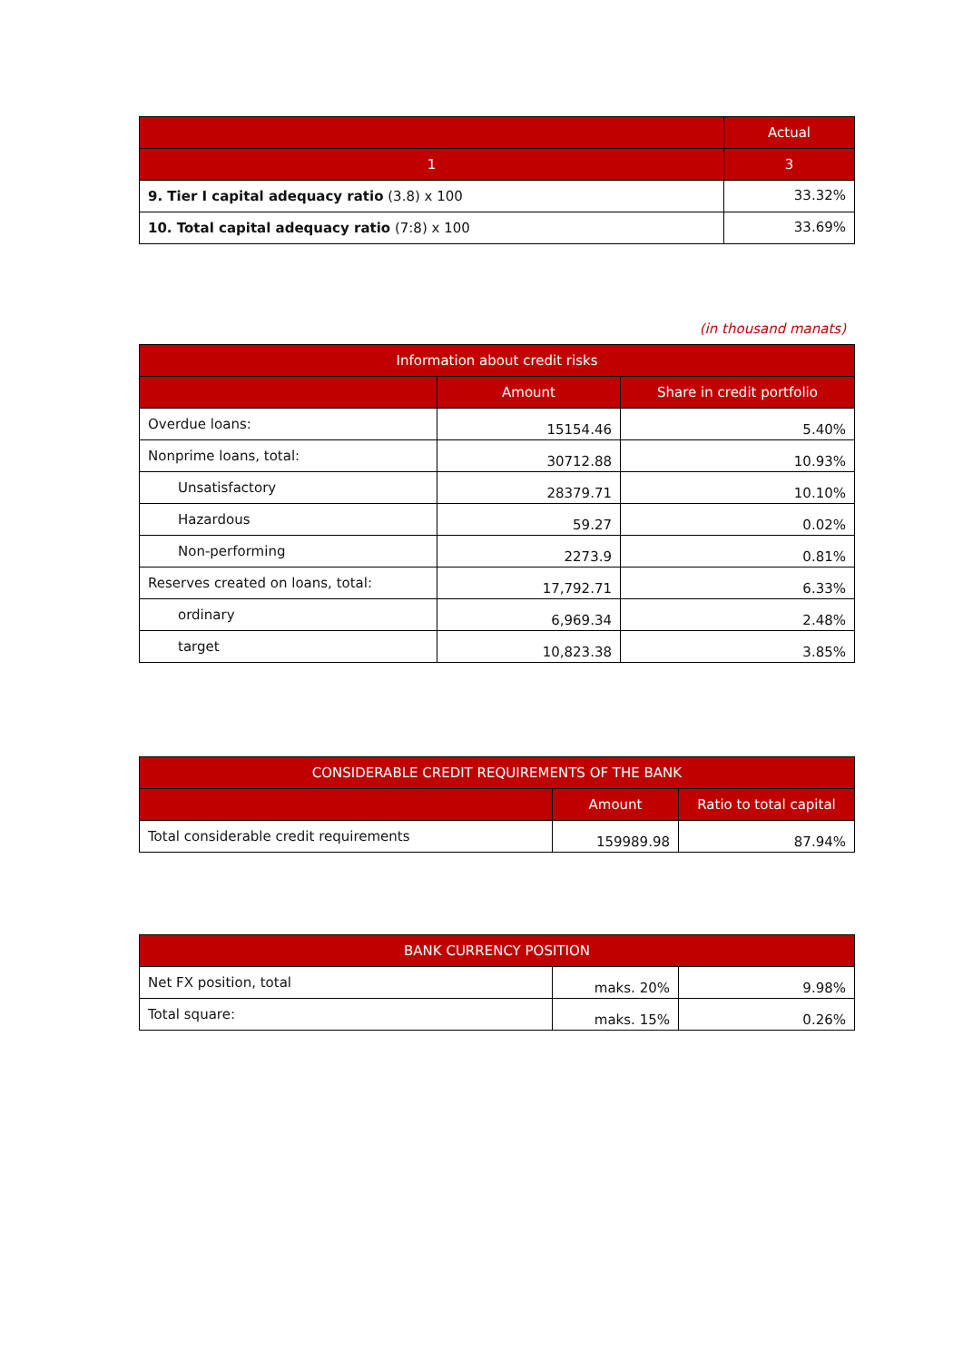| | Actual |
| --- | --- |
| 1 | 3 |
| 9. Tier I capital adequacy ratio (3.8) x 100 | 33.32% |
| 10. Total capital adequacy ratio (7:8) x 100 | 33.69% |
(in thousand manats)
| Information about credit risks | | |
| --- | --- | --- |
| | Amount | Share in credit portfolio |
| Overdue loans: | 15154.46 | 5.40% |
| Nonprime loans, total: | 30712.88 | 10.93% |
| Unsatisfactory | 28379.71 | 10.10% |
| Hazardous | 59.27 | 0.02% |
| Non-performing | 2273.9 | 0.81% |
| Reserves created on loans, total: | 17,792.71 | 6.33% |
| ordinary | 6,969.34 | 2.48% |
| target | 10,823.38 | 3.85% |
| CONSIDERABLE CREDIT REQUIREMENTS OF THE BANK | | |
| --- | --- | --- |
| | Amount | Ratio to total capital |
| Total considerable credit requirements | 159989.98 | 87.94% |
| BANK CURRENCY POSITION | | |
| --- | --- | --- |
| Net FX position, total | maks. 20% | 9.98% |
| Total square: | maks. 15% | 0.26% |